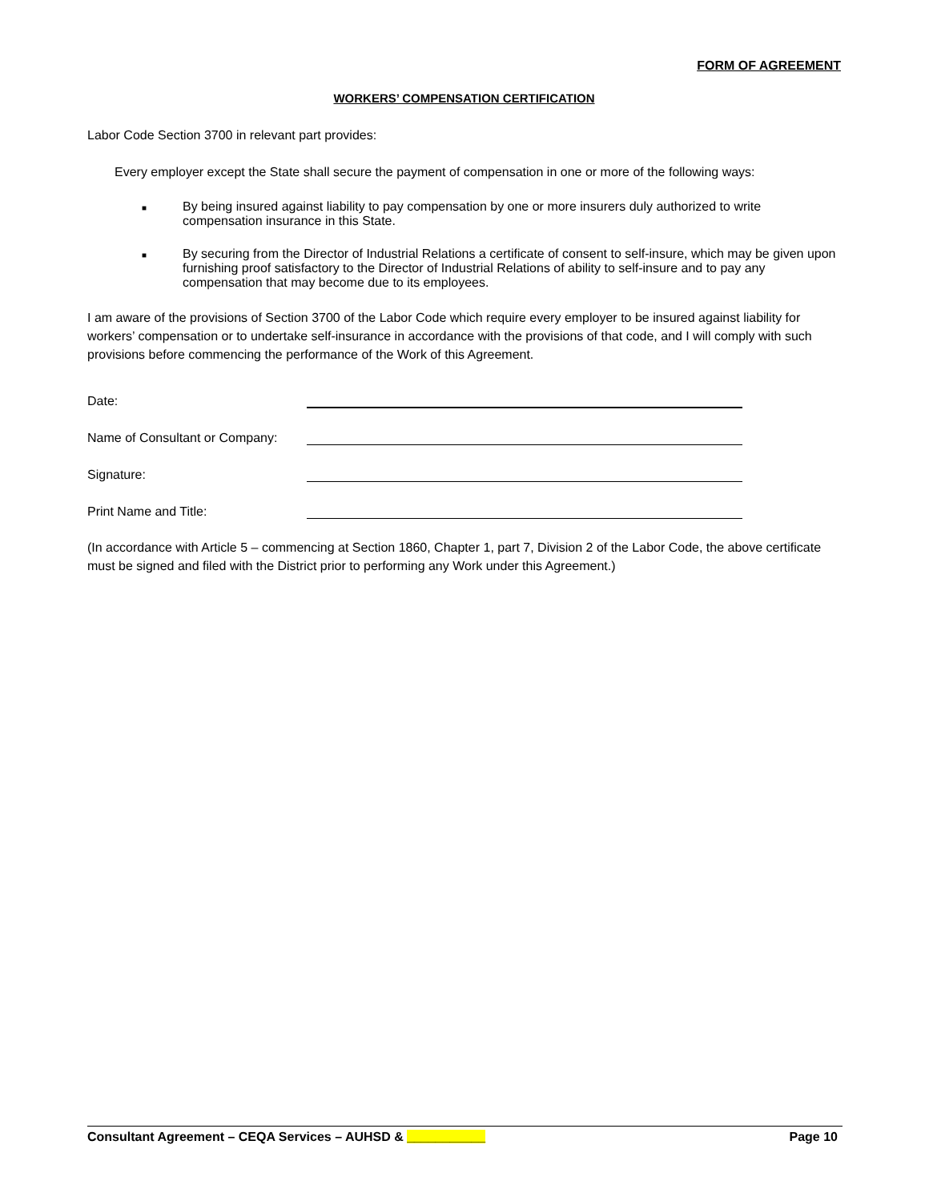FORM OF AGREEMENT
WORKERS’ COMPENSATION CERTIFICATION
Labor Code Section 3700 in relevant part provides:
Every employer except the State shall secure the payment of compensation in one or more of the following ways:
■
By being insured against liability to pay compensation by one or more insurers duly authorized to write compensation insurance in this State.
■
By securing from the Director of Industrial Relations a certificate of consent to self-insure, which may be given upon furnishing proof satisfactory to the Director of Industrial Relations of ability to self-insure and to pay any compensation that may become due to its employees.
I am aware of the provisions of Section 3700 of the Labor Code which require every employer to be insured against liability for workers’ compensation or to undertake self-insurance in accordance with the provisions of that code, and I will comply with such provisions before commencing the performance of the Work of this Agreement.
Date:
Name of Consultant or Company:
Signature:
Print Name and Title:
(In accordance with Article 5 – commencing at Section 1860, Chapter 1, part 7, Division 2 of the Labor Code, the above certificate must be signed and filed with the District prior to performing any Work under this Agreement.)
Consultant Agreement – CEQA Services – AUHSD & ___________ Page 10